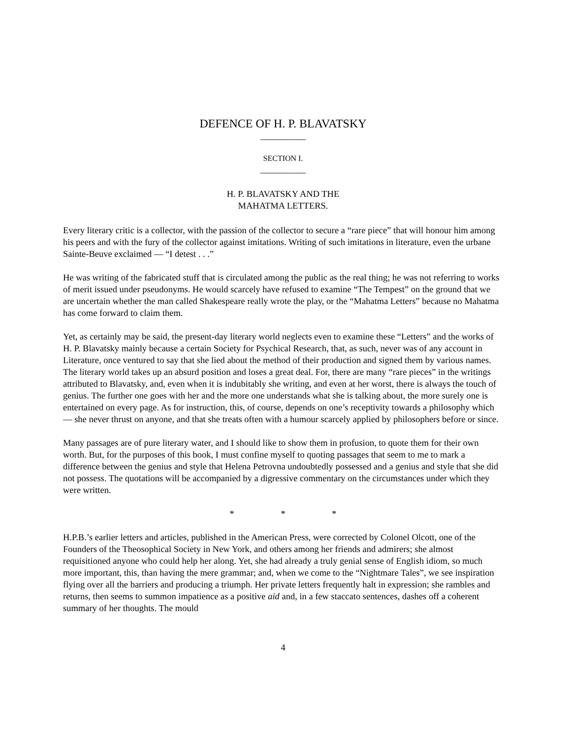DEFENCE OF H. P. BLAVATSKY
__________
SECTION I.
__________
H. P. BLAVATSKY AND THE
MAHATMA LETTERS.
Every literary critic is a collector, with the passion of the collector to secure a “rare piece” that will honour him among his peers and with the fury of the collector against imitations. Writing of such imitations in literature, even the urbane Sainte-Beuve exclaimed — “I detest . . .”
He was writing of the fabricated stuff that is circulated among the public as the real thing; he was not referring to works of merit issued under pseudonyms. He would scarcely have refused to examine “The Tempest” on the ground that we are uncertain whether the man called Shakespeare really wrote the play, or the “Mahatma Letters” because no Mahatma has come forward to claim them.
Yet, as certainly may be said, the present-day literary world neglects even to examine these “Letters” and the works of H. P. Blavatsky mainly because a certain Society for Psychical Research, that, as such, never was of any account in Literature, once ventured to say that she lied about the method of their production and signed them by various names. The literary world takes up an absurd position and loses a great deal. For, there are many “rare pieces” in the writings attributed to Blavatsky, and, even when it is indubitably she writing, and even at her worst, there is always the touch of genius. The further one goes with her and the more one understands what she is talking about, the more surely one is entertained on every page. As for instruction, this, of course, depends on one’s receptivity towards a philosophy which — she never thrust on anyone, and that she treats often with a humour scarcely applied by philosophers before or since.
Many passages are of pure literary water, and I should like to show them in profusion, to quote them for their own worth. But, for the purposes of this book, I must confine myself to quoting passages that seem to me to mark a difference between the genius and style that Helena Petrovna undoubtedly possessed and a genius and style that she did not possess. The quotations will be accompanied by a digressive commentary on the circumstances under which they were written.
* * *
H.P.B.’s earlier letters and articles, published in the American Press, were corrected by Colonel Olcott, one of the Founders of the Theosophical Society in New York, and others among her friends and admirers; she almost requisitioned anyone who could help her along. Yet, she had already a truly genial sense of English idiom, so much more important, this, than having the mere grammar; and, when we come to the “Nightmare Tales”, we see inspiration flying over all the barriers and producing a triumph. Her private letters frequently halt in expression; she rambles and returns, then seems to summon impatience as a positive aid and, in a few staccato sentences, dashes off a coherent summary of her thoughts. The mould
4